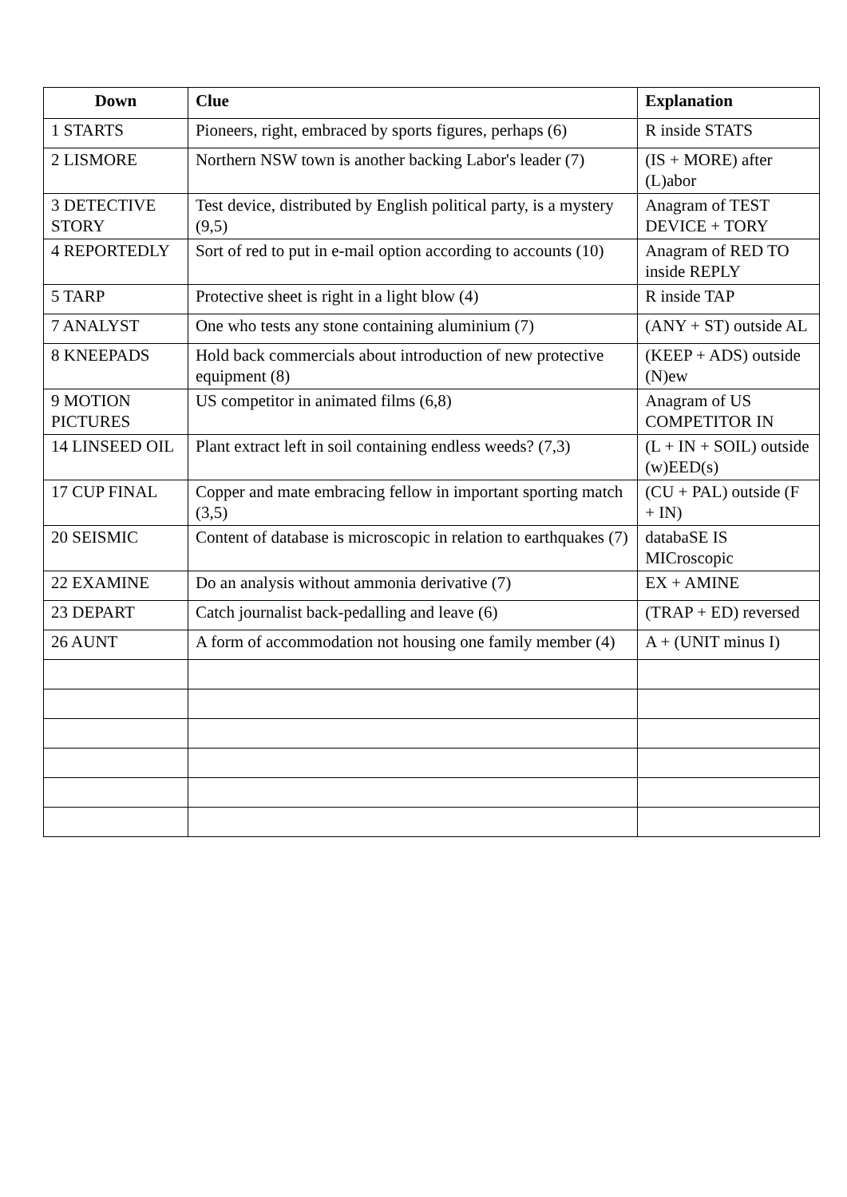| Down | Clue | Explanation |
| --- | --- | --- |
| 1 STARTS | Pioneers, right, embraced by sports figures, perhaps (6) | R inside STATS |
| 2 LISMORE | Northern NSW town is another backing Labor's leader (7) | (IS + MORE) after (L)abor |
| 3 DETECTIVE STORY | Test device, distributed by English political party, is a mystery (9,5) | Anagram of TEST DEVICE + TORY |
| 4 REPORTEDLY | Sort of red to put in e-mail option according to accounts (10) | Anagram of RED TO inside REPLY |
| 5 TARP | Protective sheet is right in a light blow (4) | R inside TAP |
| 7 ANALYST | One who tests any stone containing aluminium (7) | (ANY + ST) outside AL |
| 8 KNEEPADS | Hold back commercials about introduction of new protective equipment (8) | (KEEP + ADS) outside (N)ew |
| 9 MOTION PICTURES | US competitor in animated films (6,8) | Anagram of US COMPETITOR IN |
| 14 LINSEED OIL | Plant extract left in soil containing endless weeds? (7,3) | (L + IN + SOIL) outside (w)EED(s) |
| 17 CUP FINAL | Copper and mate embracing fellow in important sporting match (3,5) | (CU + PAL) outside (F + IN) |
| 20 SEISMIC | Content of database is microscopic in relation to earthquakes (7) | databaSE IS MICroscopic |
| 22 EXAMINE | Do an analysis without ammonia derivative (7) | EX + AMINE |
| 23 DEPART | Catch journalist back-pedalling and leave (6) | (TRAP + ED) reversed |
| 26 AUNT | A form of accommodation not housing one family member (4) | A + (UNIT minus I) |